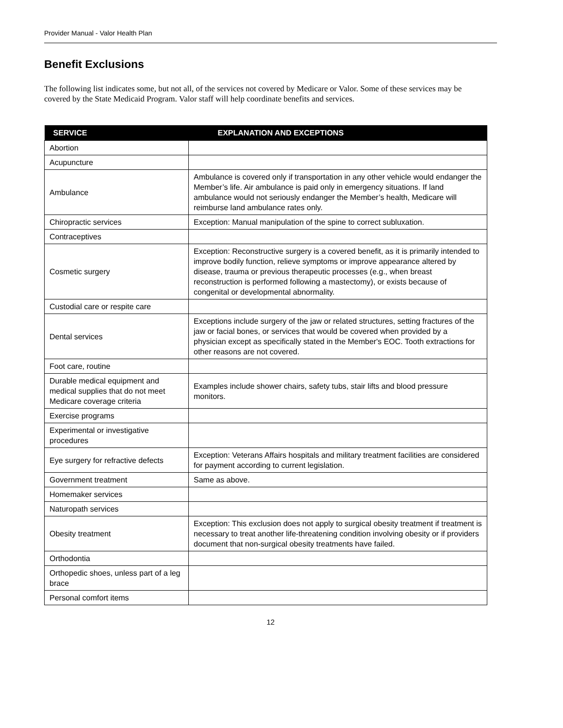Provider Manual - Valor Health Plan
Benefit Exclusions
The following list indicates some, but not all, of the services not covered by Medicare or Valor. Some of these services may be covered by the State Medicaid Program. Valor staff will help coordinate benefits and services.
| SERVICE | EXPLANATION AND EXCEPTIONS |
| --- | --- |
| Abortion | |
| Acupuncture | |
| Ambulance | Ambulance is covered only if transportation in any other vehicle would endanger the Member’s life. Air ambulance is paid only in emergency situations. If land ambulance would not seriously endanger the Member’s health, Medicare will reimburse land ambulance rates only. |
| Chiropractic services | Exception: Manual manipulation of the spine to correct subluxation. |
| Contraceptives | |
| Cosmetic surgery | Exception: Reconstructive surgery is a covered benefit, as it is primarily intended to improve bodily function, relieve symptoms or improve appearance altered by disease, trauma or previous therapeutic processes (e.g., when breast reconstruction is performed following a mastectomy), or exists because of congenital or developmental abnormality. |
| Custodial care or respite care | |
| Dental services | Exceptions include surgery of the jaw or related structures, setting fractures of the jaw or facial bones, or services that would be covered when provided by a physician except as specifically stated in the Member's EOC. Tooth extractions for other reasons are not covered. |
| Foot care, routine | |
| Durable medical equipment and medical supplies that do not meet Medicare coverage criteria | Examples include shower chairs, safety tubs, stair lifts and blood pressure monitors. |
| Exercise programs | |
| Experimental or investigative procedures | |
| Eye surgery for refractive defects | Exception: Veterans Affairs hospitals and military treatment facilities are considered for payment according to current legislation. |
| Government treatment | Same as above. |
| Homemaker services | |
| Naturopath services | |
| Obesity treatment | Exception: This exclusion does not apply to surgical obesity treatment if treatment is necessary to treat another life-threatening condition involving obesity or if providers document that non-surgical obesity treatments have failed. |
| Orthodontia | |
| Orthopedic shoes, unless part of a leg brace | |
| Personal comfort items | |
12